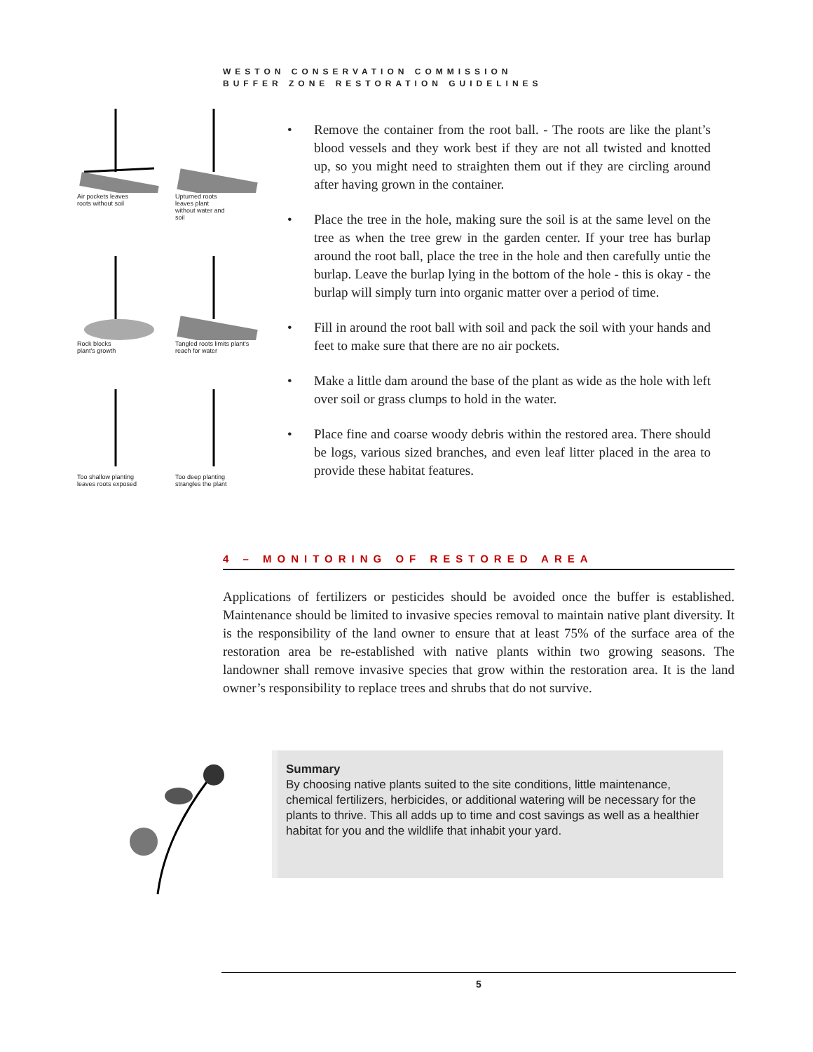WESTON CONSERVATION COMMISSION
BUFFER ZONE RESTORATION GUIDELINES
Air pockets leaves
roots without soil
Upturned roots
leaves plant
without water and
soil
Rock blocks
plant's growth
Tangled roots limits plant's
reach for water
Too shallow planting
leaves roots exposed
Too deep planting
strangles the plant
• Remove the container from the root ball. - The roots are like the plant’s blood vessels and they work best if they are not all twisted and knotted up, so you might need to straighten them out if they are circling around after having grown in the container.
• Place the tree in the hole, making sure the soil is at the same level on the tree as when the tree grew in the garden center. If your tree has burlap around the root ball, place the tree in the hole and then carefully untie the burlap. Leave the burlap lying in the bottom of the hole - this is okay - the burlap will simply turn into organic matter over a period of time.
• Fill in around the root ball with soil and pack the soil with your hands and feet to make sure that there are no air pockets.
• Make a little dam around the base of the plant as wide as the hole with left over soil or grass clumps to hold in the water.
• Place fine and coarse woody debris within the restored area. There should be logs, various sized branches, and even leaf litter placed in the area to provide these habitat features.
4 – MONITORING OF RESTORED AREA
Applications of fertilizers or pesticides should be avoided once the buffer is established. Maintenance should be limited to invasive species removal to maintain native plant diversity. It is the responsibility of the land owner to ensure that at least 75% of the surface area of the restoration area be re-established with native plants within two growing seasons. The landowner shall remove invasive species that grow within the restoration area. It is the land owner’s responsibility to replace trees and shrubs that do not survive.
Summary
By choosing native plants suited to the site conditions, little maintenance, chemical fertilizers, herbicides, or additional watering will be necessary for the plants to thrive. This all adds up to time and cost savings as well as a healthier habitat for you and the wildlife that inhabit your yard.
5